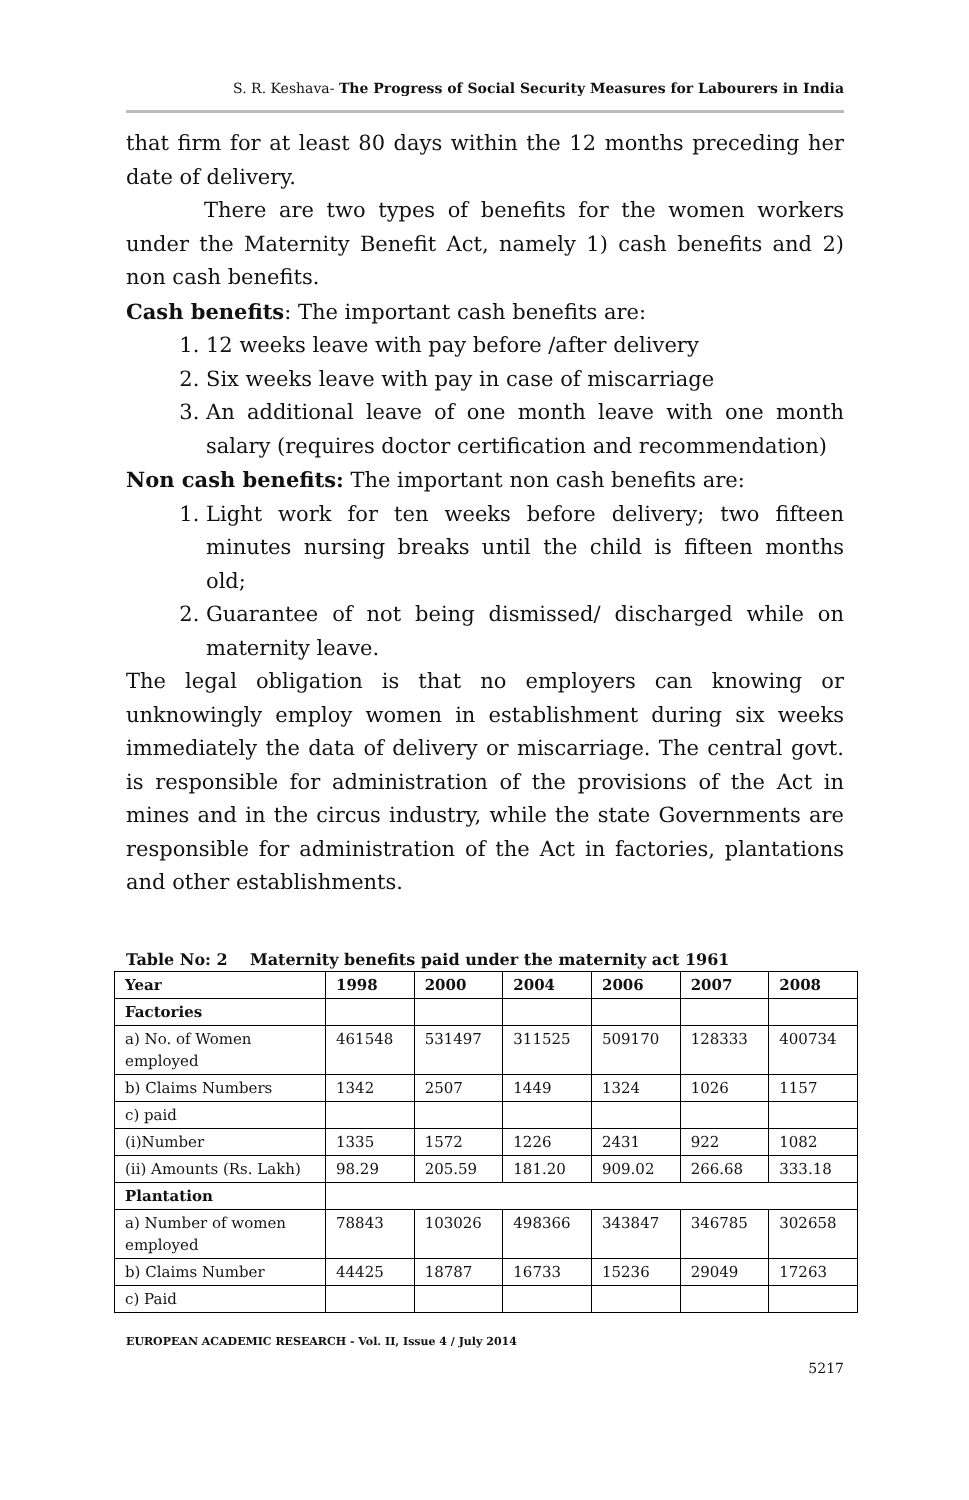S. R. Keshava- The Progress of Social Security Measures for Labourers in India
that firm for at least 80 days within the 12 months preceding her date of delivery.
There are two types of benefits for the women workers under the Maternity Benefit Act, namely 1) cash benefits and 2) non cash benefits.
Cash benefits: The important cash benefits are:
1. 12 weeks leave with pay before /after delivery
2. Six weeks leave with pay in case of miscarriage
3. An additional leave of one month leave with one month salary (requires doctor certification and recommendation)
Non cash benefits: The important non cash benefits are:
1. Light work for ten weeks before delivery; two fifteen minutes nursing breaks until the child is fifteen months old;
2. Guarantee of not being dismissed/ discharged while on maternity leave.
The legal obligation is that no employers can knowing or unknowingly employ women in establishment during six weeks immediately the data of delivery or miscarriage. The central govt. is responsible for administration of the provisions of the Act in mines and in the circus industry, while the state Governments are responsible for administration of the Act in factories, plantations and other establishments.
Table No: 2 Maternity benefits paid under the maternity act 1961
| Year | 1998 | 2000 | 2004 | 2006 | 2007 | 2008 |
| --- | --- | --- | --- | --- | --- | --- |
| Factories | | | | | | |
| a) No. of Women employed | 461548 | 531497 | 311525 | 509170 | 128333 | 400734 |
| b) Claims Numbers | 1342 | 2507 | 1449 | 1324 | 1026 | 1157 |
| c) paid | | | | | | |
| (i)Number | 1335 | 1572 | 1226 | 2431 | 922 | 1082 |
| (ii) Amounts (Rs. Lakh) | 98.29 | 205.59 | 181.20 | 909.02 | 266.68 | 333.18 |
| Plantation | | | | | | |
| a) Number of women employed | 78843 | 103026 | 498366 | 343847 | 346785 | 302658 |
| b) Claims Number | 44425 | 18787 | 16733 | 15236 | 29049 | 17263 |
| c) Paid | | | | | | |
EUROPEAN ACADEMIC RESEARCH - Vol. II, Issue 4 / July 2014
5217